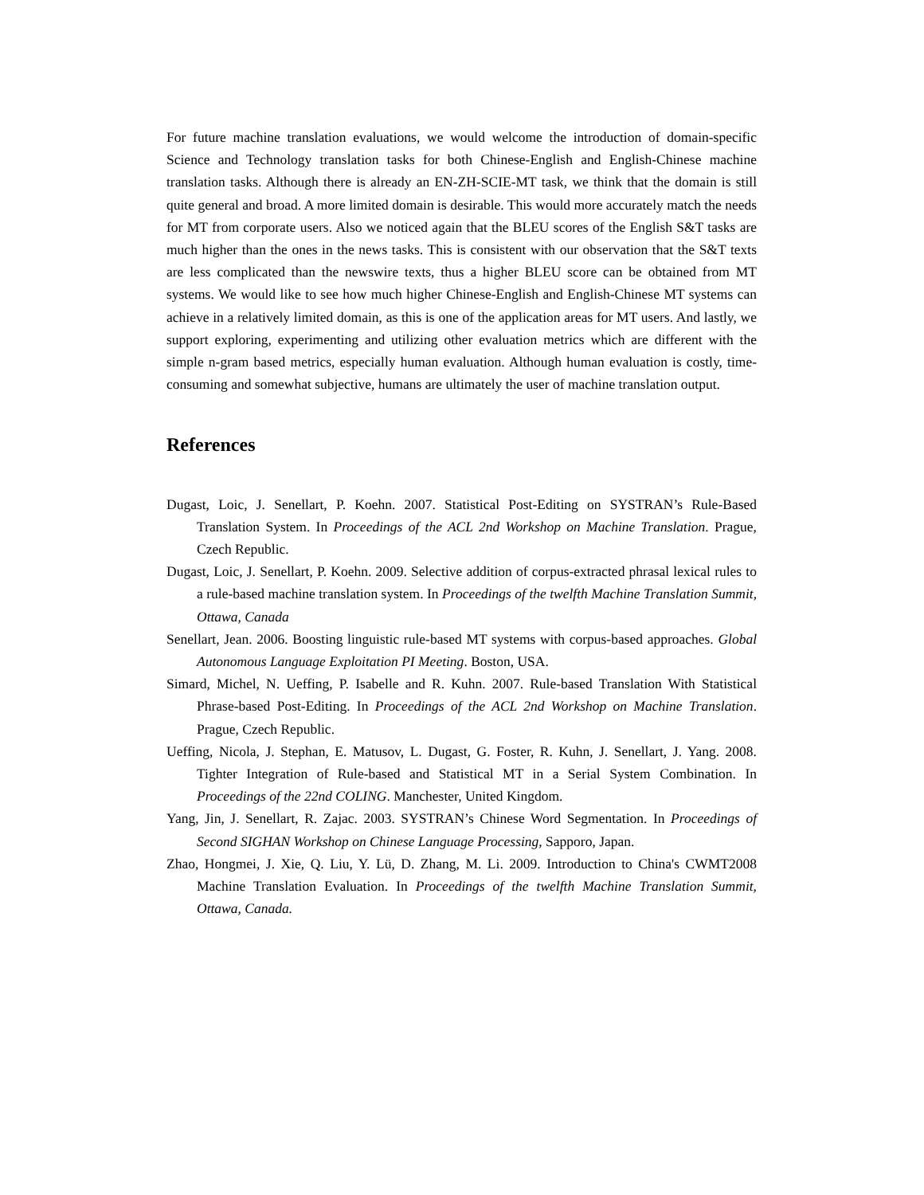For future machine translation evaluations, we would welcome the introduction of domain-specific Science and Technology translation tasks for both Chinese-English and English-Chinese machine translation tasks. Although there is already an EN-ZH-SCIE-MT task, we think that the domain is still quite general and broad. A more limited domain is desirable. This would more accurately match the needs for MT from corporate users. Also we noticed again that the BLEU scores of the English S&T tasks are much higher than the ones in the news tasks. This is consistent with our observation that the S&T texts are less complicated than the newswire texts, thus a higher BLEU score can be obtained from MT systems. We would like to see how much higher Chinese-English and English-Chinese MT systems can achieve in a relatively limited domain, as this is one of the application areas for MT users. And lastly, we support exploring, experimenting and utilizing other evaluation metrics which are different with the simple n-gram based metrics, especially human evaluation. Although human evaluation is costly, time-consuming and somewhat subjective, humans are ultimately the user of machine translation output.
References
Dugast, Loic, J. Senellart, P. Koehn. 2007. Statistical Post-Editing on SYSTRAN’s Rule-Based Translation System. In Proceedings of the ACL 2nd Workshop on Machine Translation. Prague, Czech Republic.
Dugast, Loic, J. Senellart, P. Koehn. 2009. Selective addition of corpus-extracted phrasal lexical rules to a rule-based machine translation system. In Proceedings of the twelfth Machine Translation Summit, Ottawa, Canada
Senellart, Jean. 2006. Boosting linguistic rule-based MT systems with corpus-based approaches. Global Autonomous Language Exploitation PI Meeting. Boston, USA.
Simard, Michel, N. Ueffing, P. Isabelle and R. Kuhn. 2007. Rule-based Translation With Statistical Phrase-based Post-Editing. In Proceedings of the ACL 2nd Workshop on Machine Translation. Prague, Czech Republic.
Ueffing, Nicola, J. Stephan, E. Matusov, L. Dugast, G. Foster, R. Kuhn, J. Senellart, J. Yang. 2008. Tighter Integration of Rule-based and Statistical MT in a Serial System Combination. In Proceedings of the 22nd COLING. Manchester, United Kingdom.
Yang, Jin, J. Senellart, R. Zajac. 2003. SYSTRAN’s Chinese Word Segmentation. In Proceedings of Second SIGHAN Workshop on Chinese Language Processing, Sapporo, Japan.
Zhao, Hongmei, J. Xie, Q. Liu, Y. Lü, D. Zhang, M. Li. 2009. Introduction to China's CWMT2008 Machine Translation Evaluation. In Proceedings of the twelfth Machine Translation Summit, Ottawa, Canada.